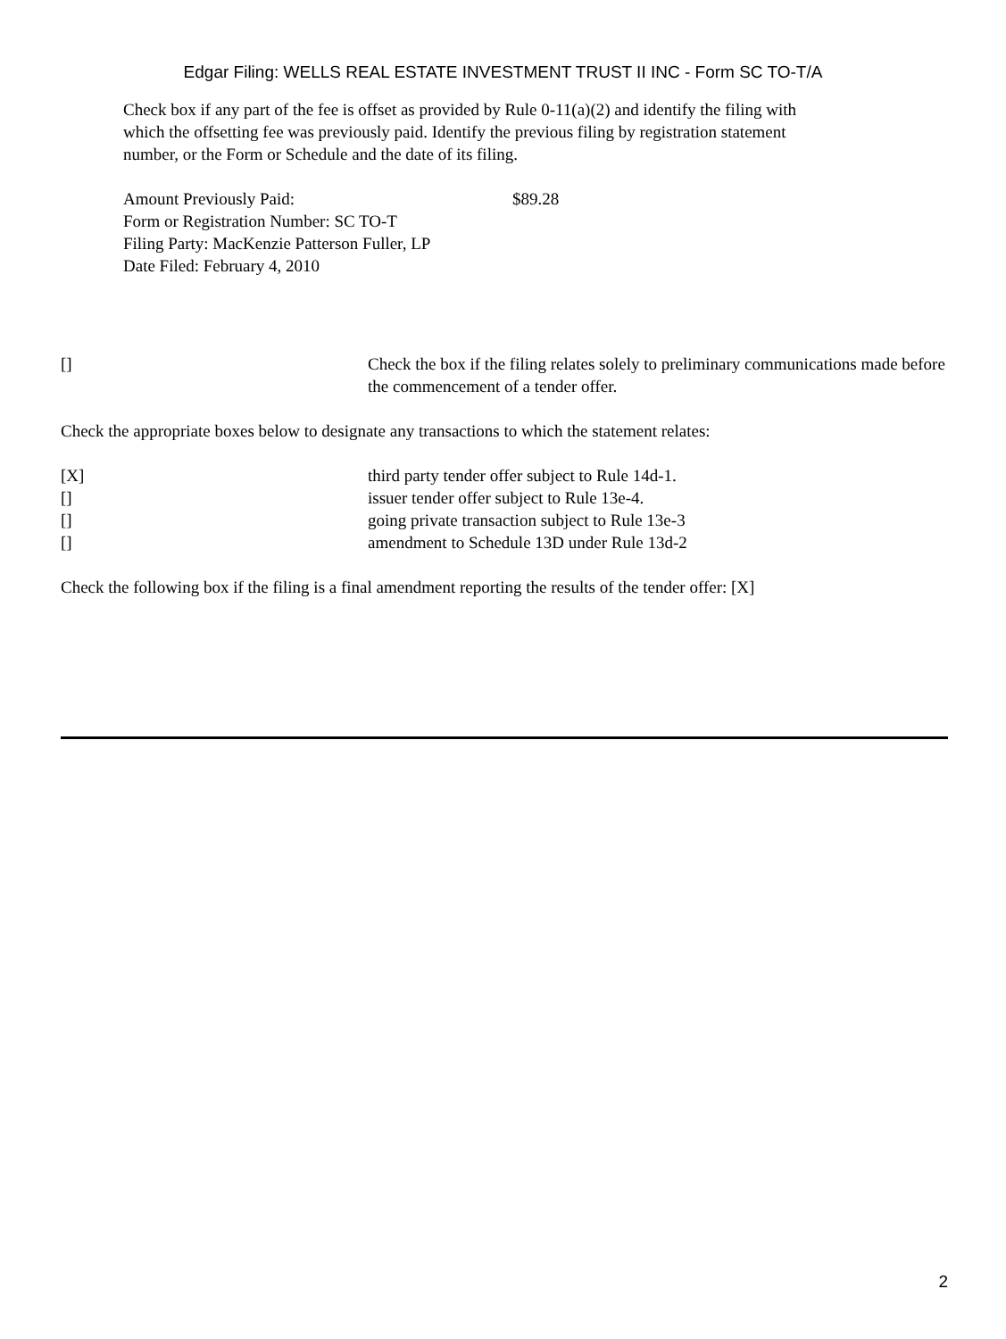Edgar Filing: WELLS REAL ESTATE INVESTMENT TRUST II INC - Form SC TO-T/A
Check box if any part of the fee is offset as provided by Rule 0-11(a)(2) and identify the filing with which the offsetting fee was previously paid. Identify the previous filing by registration statement number, or the Form or Schedule and the date of its filing.
Amount Previously Paid: $89.28
Form or Registration Number: SC TO-T
Filing Party: MacKenzie Patterson Fuller, LP
Date Filed: February 4, 2010
[] Check the box if the filing relates solely to preliminary communications made before the commencement of a tender offer.
Check the appropriate boxes below to designate any transactions to which the statement relates:
[X] third party tender offer subject to Rule 14d-1.
[] issuer tender offer subject to Rule 13e-4.
[] going private transaction subject to Rule 13e-3
[] amendment to Schedule 13D under Rule 13d-2
Check the following box if the filing is a final amendment reporting the results of the tender offer: [X]
2